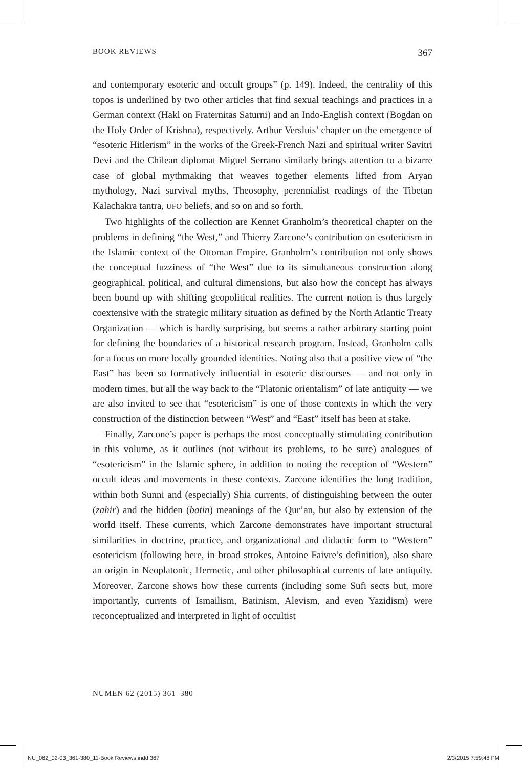BOOK REVIEWS 367
and contemporary esoteric and occult groups” (p. 149). Indeed, the centrality of this topos is underlined by two other articles that find sexual teachings and practices in a German context (Hakl on Fraternitas Saturni) and an Indo-English context (Bogdan on the Holy Order of Krishna), respectively. Arthur Versluis’ chapter on the emergence of “esoteric Hitlerism” in the works of the Greek-French Nazi and spiritual writer Savitri Devi and the Chilean diplomat Miguel Serrano similarly brings attention to a bizarre case of global mythmaking that weaves together elements lifted from Aryan mythology, Nazi survival myths, Theosophy, perennialist readings of the Tibetan Kalachakra tantra, UFO beliefs, and so on and so forth.
Two highlights of the collection are Kennet Granholm’s theoretical chapter on the problems in defining “the West,” and Thierry Zarcone’s contribution on esotericism in the Islamic context of the Ottoman Empire. Granholm’s contribution not only shows the conceptual fuzziness of “the West” due to its simultaneous construction along geographical, political, and cultural dimensions, but also how the concept has always been bound up with shifting geopolitical realities. The current notion is thus largely coextensive with the strategic military situation as defined by the North Atlantic Treaty Organization — which is hardly surprising, but seems a rather arbitrary starting point for defining the boundaries of a historical research program. Instead, Granholm calls for a focus on more locally grounded identities. Noting also that a positive view of “the East” has been so formatively influential in esoteric discourses — and not only in modern times, but all the way back to the “Platonic orientalism” of late antiquity — we are also invited to see that “esotericism” is one of those contexts in which the very construction of the distinction between “West” and “East” itself has been at stake.
Finally, Zarcone’s paper is perhaps the most conceptually stimulating contribution in this volume, as it outlines (not without its problems, to be sure) analogues of “esotericism” in the Islamic sphere, in addition to noting the reception of “Western” occult ideas and movements in these contexts. Zarcone identifies the long tradition, within both Sunni and (especially) Shia currents, of distinguishing between the outer (zahir) and the hidden (batin) meanings of the Qur’an, but also by extension of the world itself. These currents, which Zarcone demonstrates have important structural similarities in doctrine, practice, and organizational and didactic form to “Western” esotericism (following here, in broad strokes, Antoine Faivre’s definition), also share an origin in Neoplatonic, Hermetic, and other philosophical currents of late antiquity. Moreover, Zarcone shows how these currents (including some Sufi sects but, more importantly, currents of Ismailism, Batinism, Alevism, and even Yazidism) were reconceptualized and interpreted in light of occultist
NUMEN 62 (2015) 361–380
NU_062_02-03_361-380_11-Book Reviews.indd 367 2/3/2015 7:59:48 PM